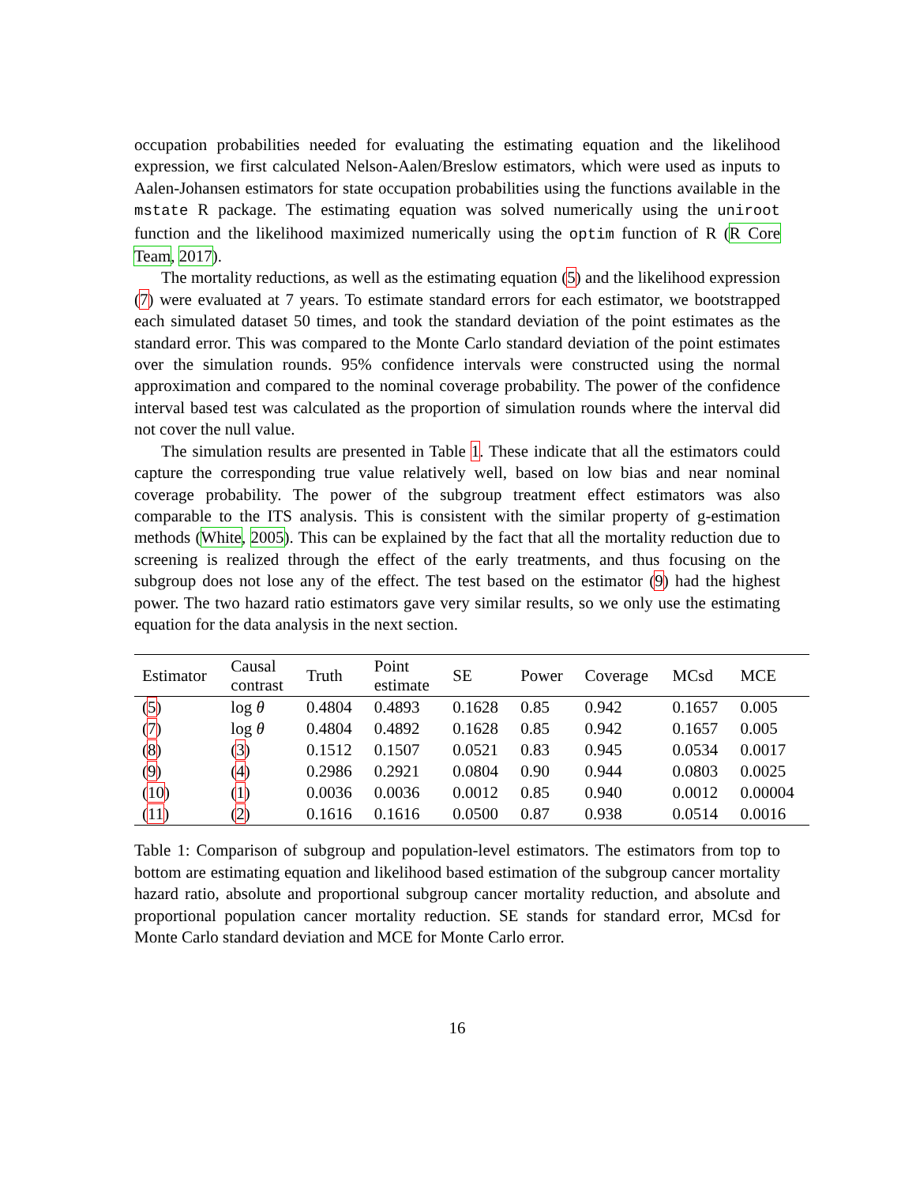occupation probabilities needed for evaluating the estimating equation and the likelihood expression, we first calculated Nelson-Aalen/Breslow estimators, which were used as inputs to Aalen-Johansen estimators for state occupation probabilities using the functions available in the mstate R package. The estimating equation was solved numerically using the uniroot function and the likelihood maximized numerically using the optim function of R (R Core Team, 2017).
The mortality reductions, as well as the estimating equation (5) and the likelihood expression (7) were evaluated at 7 years. To estimate standard errors for each estimator, we bootstrapped each simulated dataset 50 times, and took the standard deviation of the point estimates as the standard error. This was compared to the Monte Carlo standard deviation of the point estimates over the simulation rounds. 95% confidence intervals were constructed using the normal approximation and compared to the nominal coverage probability. The power of the confidence interval based test was calculated as the proportion of simulation rounds where the interval did not cover the null value.
The simulation results are presented in Table 1. These indicate that all the estimators could capture the corresponding true value relatively well, based on low bias and near nominal coverage probability. The power of the subgroup treatment effect estimators was also comparable to the ITS analysis. This is consistent with the similar property of g-estimation methods (White, 2005). This can be explained by the fact that all the mortality reduction due to screening is realized through the effect of the early treatments, and thus focusing on the subgroup does not lose any of the effect. The test based on the estimator (9) had the highest power. The two hazard ratio estimators gave very similar results, so we only use the estimating equation for the data analysis in the next section.
| Estimator | Causal contrast | Truth | Point estimate | SE | Power | Coverage | MCsd | MCE |
| --- | --- | --- | --- | --- | --- | --- | --- | --- |
| ( 5 ) | log θ | 0.4804 | 0.4893 | 0.1628 | 0.85 | 0.942 | 0.1657 | 0.005 |
| ( 7 ) | log θ | 0.4804 | 0.4892 | 0.1628 | 0.85 | 0.942 | 0.1657 | 0.005 |
| ( 8 ) | ( 3 ) | 0.1512 | 0.1507 | 0.0521 | 0.83 | 0.945 | 0.0534 | 0.0017 |
| ( 9 ) | ( 4 ) | 0.2986 | 0.2921 | 0.0804 | 0.90 | 0.944 | 0.0803 | 0.0025 |
| ( 10 ) | ( 1 ) | 0.0036 | 0.0036 | 0.0012 | 0.85 | 0.940 | 0.0012 | 0.00004 |
| ( 11 ) | ( 2 ) | 0.1616 | 0.1616 | 0.0500 | 0.87 | 0.938 | 0.0514 | 0.0016 |
Table 1: Comparison of subgroup and population-level estimators. The estimators from top to bottom are estimating equation and likelihood based estimation of the subgroup cancer mortality hazard ratio, absolute and proportional subgroup cancer mortality reduction, and absolute and proportional population cancer mortality reduction. SE stands for standard error, MCsd for Monte Carlo standard deviation and MCE for Monte Carlo error.
16